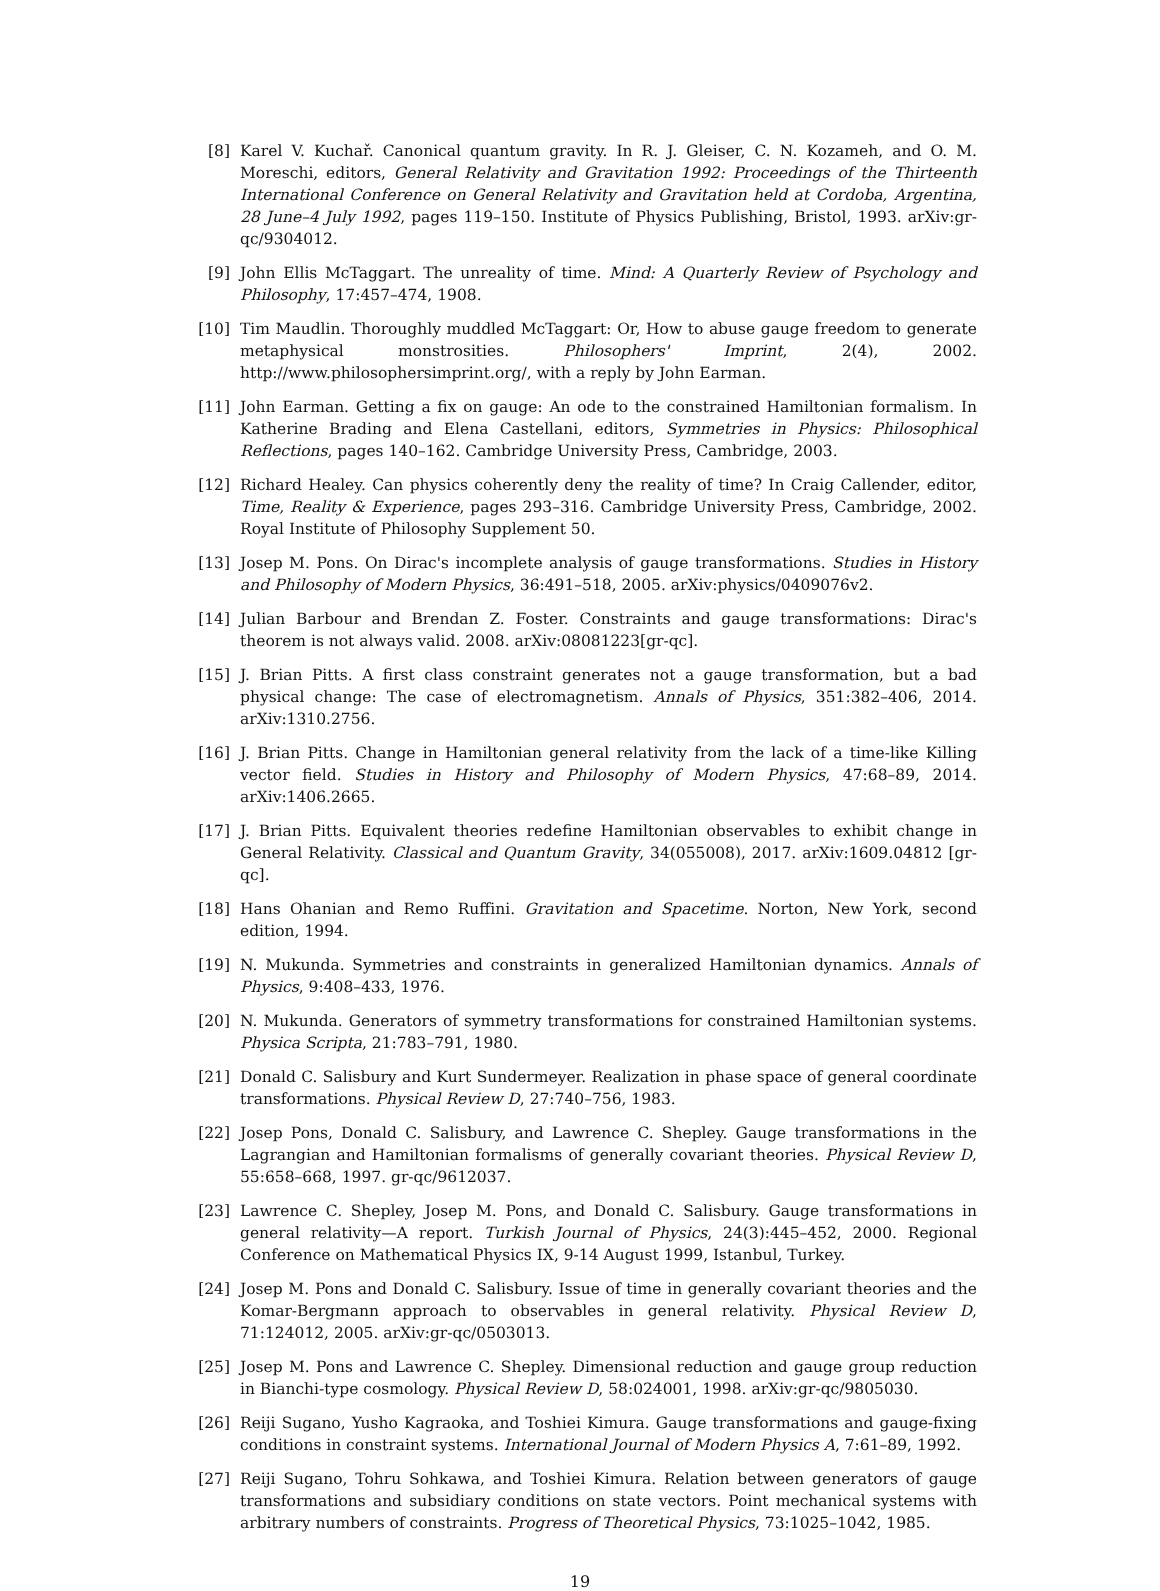[8] Karel V. Kuchař. Canonical quantum gravity. In R. J. Gleiser, C. N. Kozameh, and O. M. Moreschi, editors, General Relativity and Gravitation 1992: Proceedings of the Thirteenth International Conference on General Relativity and Gravitation held at Cordoba, Argentina, 28 June–4 July 1992, pages 119–150. Institute of Physics Publishing, Bristol, 1993. arXiv:gr-qc/9304012.
[9] John Ellis McTaggart. The unreality of time. Mind: A Quarterly Review of Psychology and Philosophy, 17:457–474, 1908.
[10]
Tim Maudlin. Thoroughly muddled McTaggart: Or, How to abuse gauge freedom to generate metaphysical monstrosities. Philosophers' Imprint, 2(4), 2002. http://www.philosophersimprint.org/, with a reply by John Earman.
[11]
John Earman. Getting a fix on gauge: An ode to the constrained Hamiltonian formalism. In Katherine Brading and Elena Castellani, editors, Symmetries in Physics: Philosophical Reflections, pages 140–162. Cambridge University Press, Cambridge, 2003.
[12]
Richard Healey. Can physics coherently deny the reality of time? In Craig Callender, editor, Time, Reality & Experience, pages 293–316. Cambridge University Press, Cambridge, 2002. Royal Institute of Philosophy Supplement 50.
[13]
Josep M. Pons. On Dirac's incomplete analysis of gauge transformations. Studies in History and Philosophy of Modern Physics, 36:491–518, 2005. arXiv:physics/0409076v2.
[14]
Julian Barbour and Brendan Z. Foster. Constraints and gauge transformations: Dirac's theorem is not always valid. 2008. arXiv:08081223[gr-qc].
[15]
J. Brian Pitts. A first class constraint generates not a gauge transformation, but a bad physical change: The case of electromagnetism. Annals of Physics, 351:382–406, 2014. arXiv:1310.2756.
[16]
J. Brian Pitts. Change in Hamiltonian general relativity from the lack of a time-like Killing vector field. Studies in History and Philosophy of Modern Physics, 47:68–89, 2014. arXiv:1406.2665.
[17]
J. Brian Pitts. Equivalent theories redefine Hamiltonian observables to exhibit change in General Relativity. Classical and Quantum Gravity, 34(055008), 2017. arXiv:1609.04812 [gr-qc].
[18]
Hans Ohanian and Remo Ruffini. Gravitation and Spacetime. Norton, New York, second edition, 1994.
[19]
N. Mukunda. Symmetries and constraints in generalized Hamiltonian dynamics. Annals of Physics, 9:408–433, 1976.
[20]
N. Mukunda. Generators of symmetry transformations for constrained Hamiltonian systems. Physica Scripta, 21:783–791, 1980.
[21]
Donald C. Salisbury and Kurt Sundermeyer. Realization in phase space of general coordinate transformations. Physical Review D, 27:740–756, 1983.
[22]
Josep Pons, Donald C. Salisbury, and Lawrence C. Shepley. Gauge transformations in the Lagrangian and Hamiltonian formalisms of generally covariant theories. Physical Review D, 55:658–668, 1997. gr-qc/9612037.
[23]
Lawrence C. Shepley, Josep M. Pons, and Donald C. Salisbury. Gauge transformations in general relativity—A report. Turkish Journal of Physics, 24(3):445–452, 2000. Regional Conference on Mathematical Physics IX, 9-14 August 1999, Istanbul, Turkey.
[24]
Josep M. Pons and Donald C. Salisbury. Issue of time in generally covariant theories and the Komar-Bergmann approach to observables in general relativity. Physical Review D, 71:124012, 2005. arXiv:gr-qc/0503013.
[25]
Josep M. Pons and Lawrence C. Shepley. Dimensional reduction and gauge group reduction in Bianchi-type cosmology. Physical Review D, 58:024001, 1998. arXiv:gr-qc/9805030.
[26]
Reiji Sugano, Yusho Kagraoka, and Toshiei Kimura. Gauge transformations and gauge-fixing conditions in constraint systems. International Journal of Modern Physics A, 7:61–89, 1992.
[27]
Reiji Sugano, Tohru Sohkawa, and Toshiei Kimura. Relation between generators of gauge transformations and subsidiary conditions on state vectors. Point mechanical systems with arbitrary numbers of constraints. Progress of Theoretical Physics, 73:1025–1042, 1985.
19